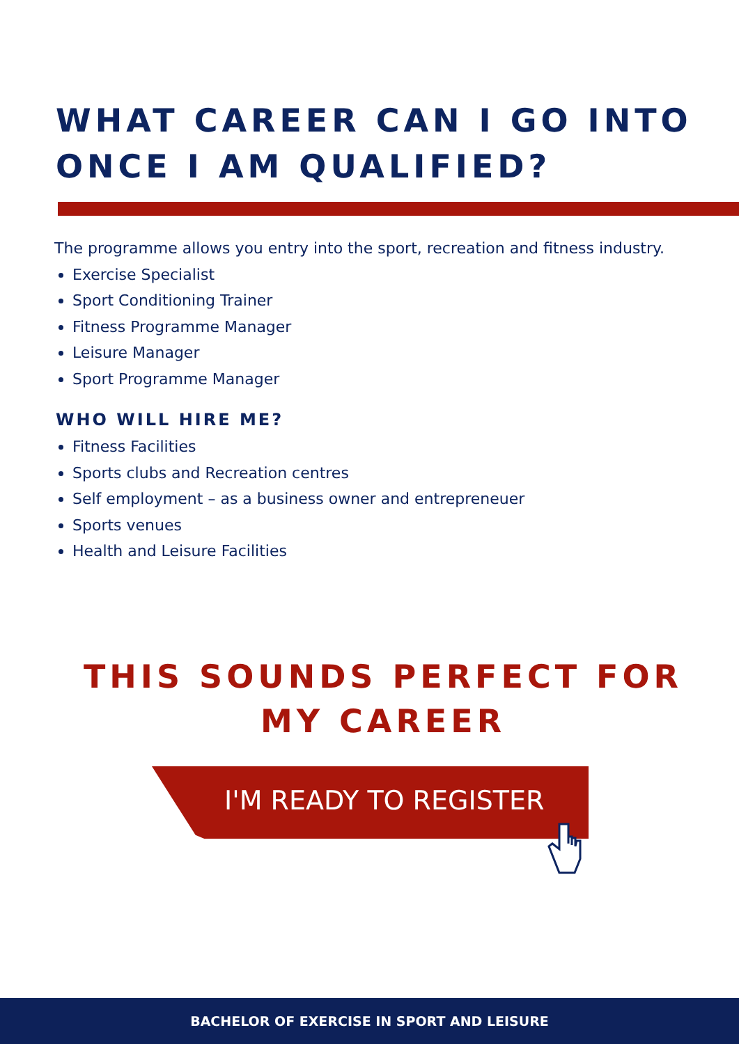WHAT CAREER CAN I GO INTO
ONCE I AM QUALIFIED?
The programme allows you entry into the sport, recreation and fitness industry.
Exercise Specialist
Sport Conditioning Trainer
Fitness Programme Manager
Leisure Manager
Sport Programme Manager
WHO WILL HIRE ME?
Fitness Facilities
Sports clubs and Recreation centres
Self employment – as a business owner and entrepreneuer
Sports venues
Health and Leisure Facilities
THIS SOUNDS PERFECT FOR MY CAREER
I'M READY TO REGISTER
BACHELOR OF EXERCISE IN SPORT AND LEISURE